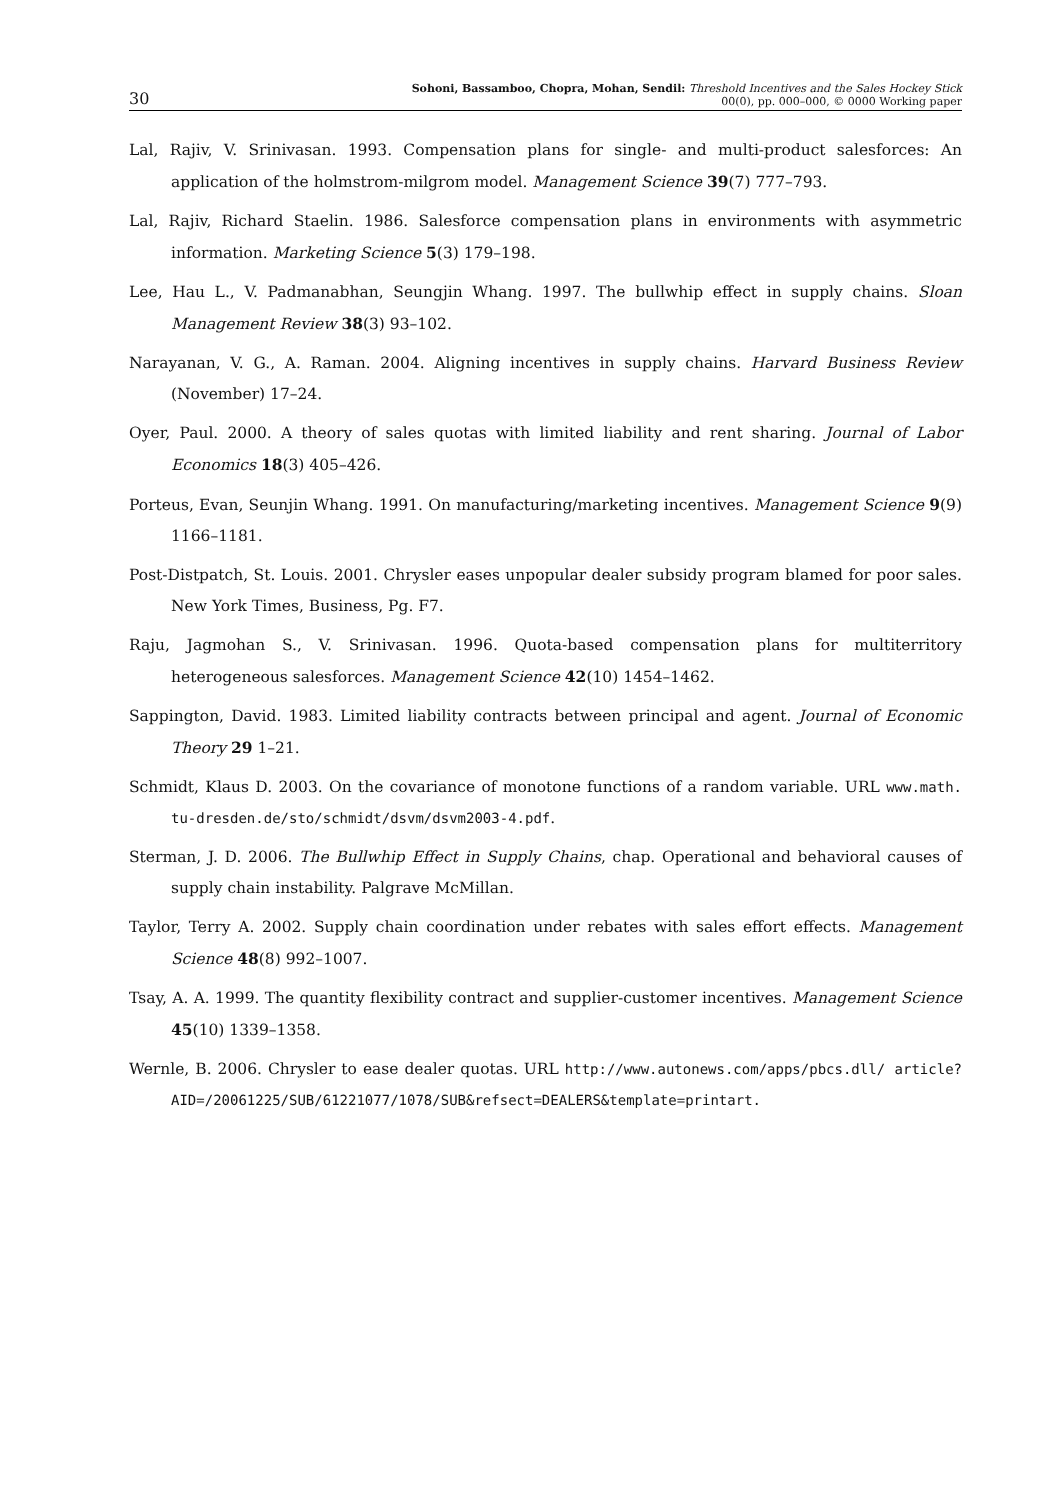30 Sohoni, Bassamboo, Chopra, Mohan, Sendil: Threshold Incentives and the Sales Hockey Stick
00(0), pp. 000–000, © 0000 Working paper
Lal, Rajiv, V. Srinivasan. 1993. Compensation plans for single- and multi-product salesforces: An application of the holmstrom-milgrom model. Management Science 39(7) 777–793.
Lal, Rajiv, Richard Staelin. 1986. Salesforce compensation plans in environments with asymmetric information. Marketing Science 5(3) 179–198.
Lee, Hau L., V. Padmanabhan, Seungjin Whang. 1997. The bullwhip effect in supply chains. Sloan Management Review 38(3) 93–102.
Narayanan, V. G., A. Raman. 2004. Aligning incentives in supply chains. Harvard Business Review (November) 17–24.
Oyer, Paul. 2000. A theory of sales quotas with limited liability and rent sharing. Journal of Labor Economics 18(3) 405–426.
Porteus, Evan, Seunjin Whang. 1991. On manufacturing/marketing incentives. Management Science 9(9) 1166–1181.
Post-Distpatch, St. Louis. 2001. Chrysler eases unpopular dealer subsidy program blamed for poor sales. New York Times, Business, Pg. F7.
Raju, Jagmohan S., V. Srinivasan. 1996. Quota-based compensation plans for multiterritory heterogeneous salesforces. Management Science 42(10) 1454–1462.
Sappington, David. 1983. Limited liability contracts between principal and agent. Journal of Economic Theory 29 1–21.
Schmidt, Klaus D. 2003. On the covariance of monotone functions of a random variable. URL www.math. tu-dresden.de/sto/schmidt/dsvm/dsvm2003-4.pdf.
Sterman, J. D. 2006. The Bullwhip Effect in Supply Chains, chap. Operational and behavioral causes of supply chain instability. Palgrave McMillan.
Taylor, Terry A. 2002. Supply chain coordination under rebates with sales effort effects. Management Science 48(8) 992–1007.
Tsay, A. A. 1999. The quantity flexibility contract and supplier-customer incentives. Management Science 45(10) 1339–1358.
Wernle, B. 2006. Chrysler to ease dealer quotas. URL http://www.autonews.com/apps/pbcs.dll/ article?AID=/20061225/SUB/61221077/1078/SUB&refsect=DEALERS&template=printart.